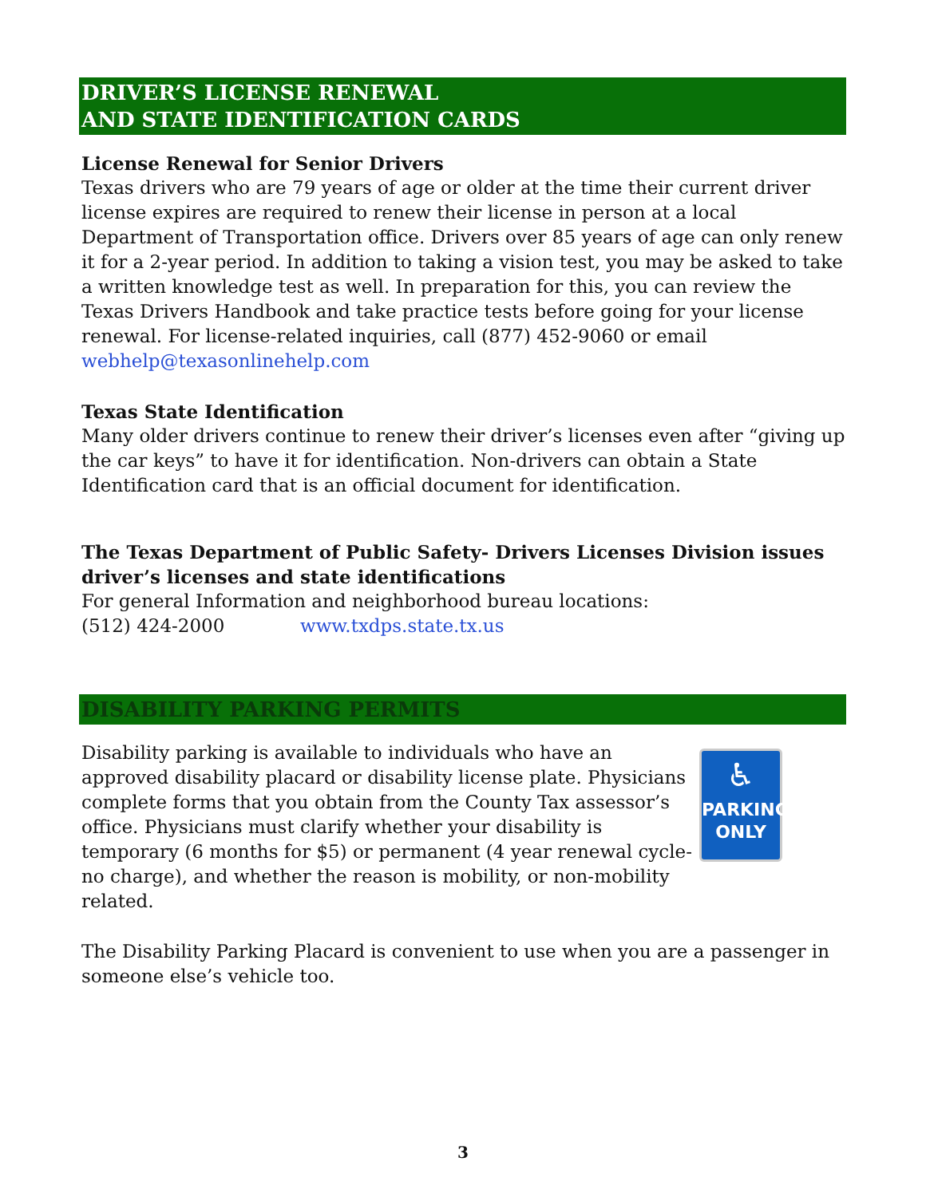DRIVER’S LICENSE RENEWAL
AND STATE IDENTIFICATION CARDS
License Renewal for Senior Drivers
Texas drivers who are 79 years of age or older at the time their current driver license expires are required to renew their license in person at a local Department of Transportation office. Drivers over 85 years of age can only renew it for a 2-year period. In addition to taking a vision test, you may be asked to take a written knowledge test as well. In preparation for this, you can review the Texas Drivers Handbook and take practice tests before going for your license renewal. For license-related inquiries, call (877) 452-9060 or email webhelp@texasonlinehelp.com
Texas State Identification
Many older drivers continue to renew their driver’s licenses even after “giving up the car keys” to have it for identification. Non-drivers can obtain a State Identification card that is an official document for identification.
The Texas Department of Public Safety- Drivers Licenses Division issues driver’s licenses and state identifications
For general Information and neighborhood bureau locations:
(512) 424-2000 www.txdps.state.tx.us
DISABILITY PARKING PERMITS
Disability parking is available to individuals who have an approved disability placard or disability license plate. Physicians complete forms that you obtain from the County Tax assessor’s office. Physicians must clarify whether your disability is temporary (6 months for $5) or permanent (4 year renewal cycle-no charge), and whether the reason is mobility, or non-mobility related.
♿
PARKING
ONLY
The Disability Parking Placard is convenient to use when you are a passenger in someone else’s vehicle too.
3